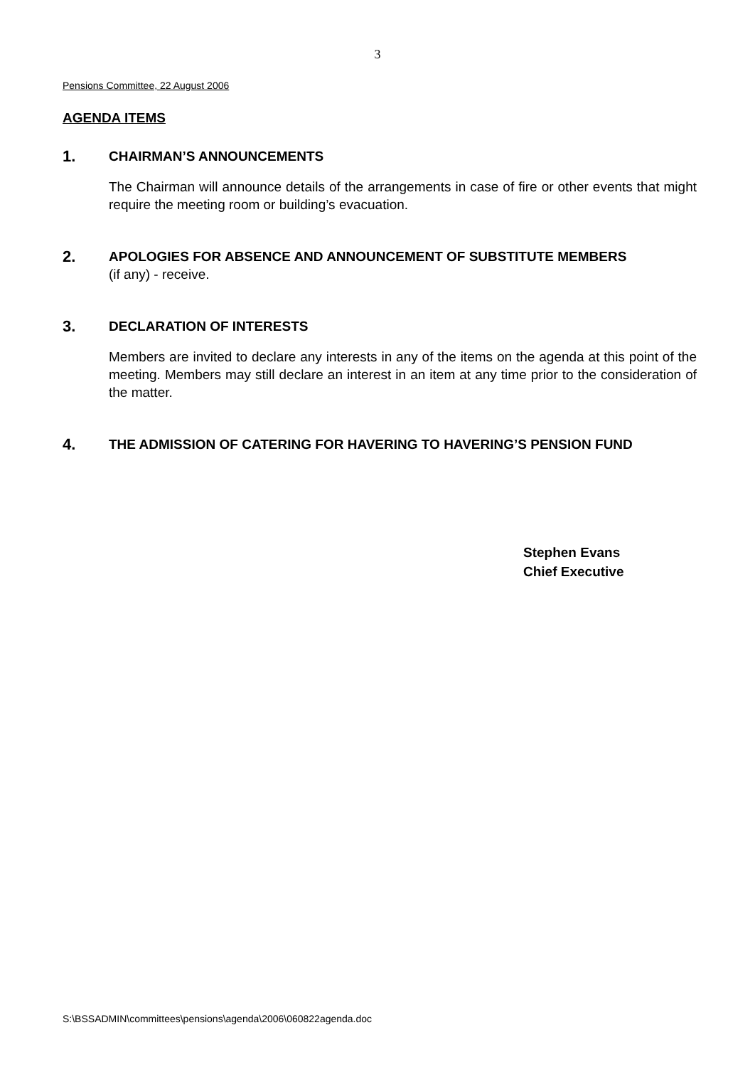3
Pensions Committee, 22 August 2006
AGENDA ITEMS
1.
CHAIRMAN’S ANNOUNCEMENTS
The Chairman will announce details of the arrangements in case of fire or other events that might require the meeting room or building’s evacuation.
2.
APOLOGIES FOR ABSENCE AND ANNOUNCEMENT OF SUBSTITUTE MEMBERS
(if any) - receive.
3.
DECLARATION OF INTERESTS
Members are invited to declare any interests in any of the items on the agenda at this point of the meeting. Members may still declare an interest in an item at any time prior to the consideration of the matter.
4.
THE ADMISSION OF CATERING FOR HAVERING TO HAVERING’S PENSION FUND
Stephen Evans
Chief Executive
S:\BSSADMIN\committees\pensions\agenda\2006\060822agenda.doc